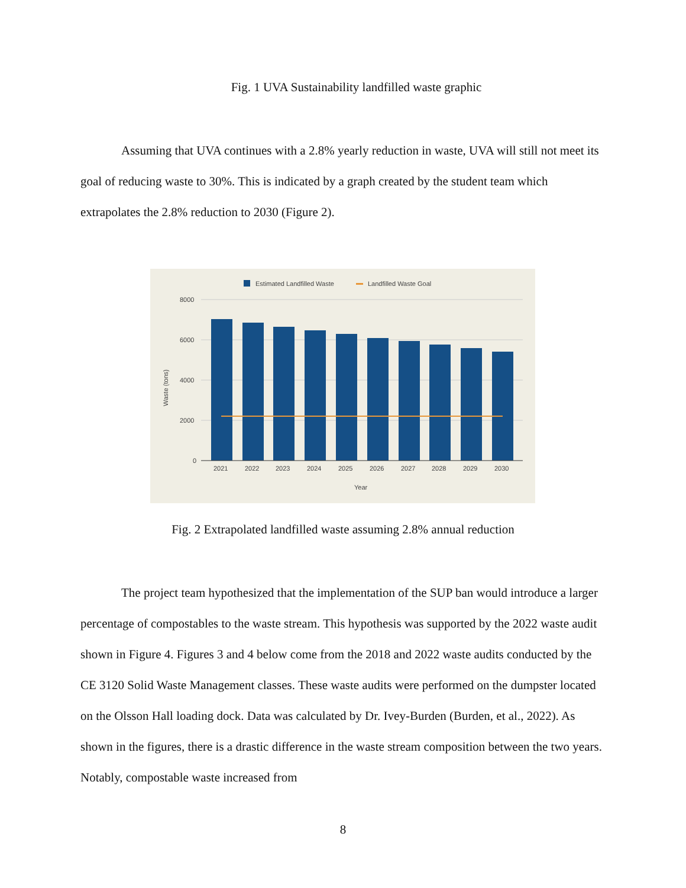Fig. 1 UVA Sustainability landfilled waste graphic
Assuming that UVA continues with a 2.8% yearly reduction in waste, UVA will still not meet its goal of reducing waste to 30%. This is indicated by a graph created by the student team which extrapolates the 2.8% reduction to 2030 (Figure 2).
Estimated Landfilled Waste
Landfilled Waste Goal
8000
6000
4000
2000
0
Waste (tons)
2021
2022
2023
2024
2025
2026
2027
2028
2029
2030
Year
Fig. 2 Extrapolated landfilled waste assuming 2.8% annual reduction
The project team hypothesized that the implementation of the SUP ban would introduce a larger percentage of compostables to the waste stream. This hypothesis was supported by the 2022 waste audit shown in Figure 4. Figures 3 and 4 below come from the 2018 and 2022 waste audits conducted by the CE 3120 Solid Waste Management classes. These waste audits were performed on the dumpster located on the Olsson Hall loading dock. Data was calculated by Dr. Ivey-Burden (Burden, et al., 2022). As shown in the figures, there is a drastic difference in the waste stream composition between the two years. Notably, compostable waste increased from
8